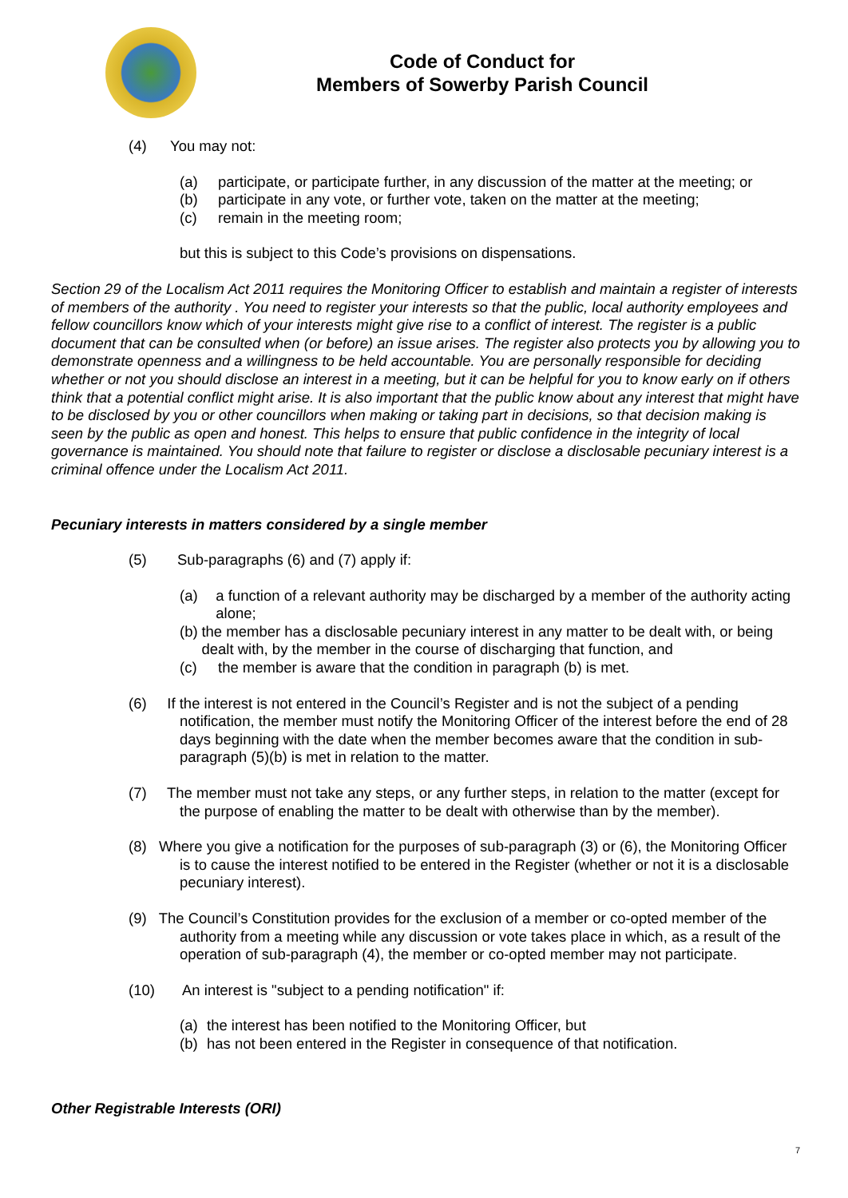Code of Conduct for
Members of Sowerby Parish Council
(4) You may not:
(a) participate, or participate further, in any discussion of the matter at the meeting; or
(b) participate in any vote, or further vote, taken on the matter at the meeting;
(c) remain in the meeting room;
but this is subject to this Code’s provisions on dispensations.
Section 29 of the Localism Act 2011 requires the Monitoring Officer to establish and maintain a register of interests of members of the authority . You need to register your interests so that the public, local authority employees and fellow councillors know which of your interests might give rise to a conflict of interest. The register is a public document that can be consulted when (or before) an issue arises. The register also protects you by allowing you to demonstrate openness and a willingness to be held accountable. You are personally responsible for deciding whether or not you should disclose an interest in a meeting, but it can be helpful for you to know early on if others think that a potential conflict might arise. It is also important that the public know about any interest that might have to be disclosed by you or other councillors when making or taking part in decisions, so that decision making is seen by the public as open and honest. This helps to ensure that public confidence in the integrity of local governance is maintained. You should note that failure to register or disclose a disclosable pecuniary interest is a criminal offence under the Localism Act 2011.
Pecuniary interests in matters considered by a single member
(5) Sub-paragraphs (6) and (7) apply if:
(a) a function of a relevant authority may be discharged by a member of the authority acting alone;
(b) the member has a disclosable pecuniary interest in any matter to be dealt with, or being dealt with, by the member in the course of discharging that function, and
(c) the member is aware that the condition in paragraph (b) is met.
(6) If the interest is not entered in the Council’s Register and is not the subject of a pending notification, the member must notify the Monitoring Officer of the interest before the end of 28 days beginning with the date when the member becomes aware that the condition in sub-paragraph (5)(b) is met in relation to the matter.
(7) The member must not take any steps, or any further steps, in relation to the matter (except for the purpose of enabling the matter to be dealt with otherwise than by the member).
(8) Where you give a notification for the purposes of sub-paragraph (3) or (6), the Monitoring Officer is to cause the interest notified to be entered in the Register (whether or not it is a disclosable pecuniary interest).
(9) The Council’s Constitution provides for the exclusion of a member or co-opted member of the authority from a meeting while any discussion or vote takes place in which, as a result of the operation of sub-paragraph (4), the member or co-opted member may not participate.
(10) An interest is "subject to a pending notification" if:
(a) the interest has been notified to the Monitoring Officer, but
(b) has not been entered in the Register in consequence of that notification.
Other Registrable Interests (ORI)
7